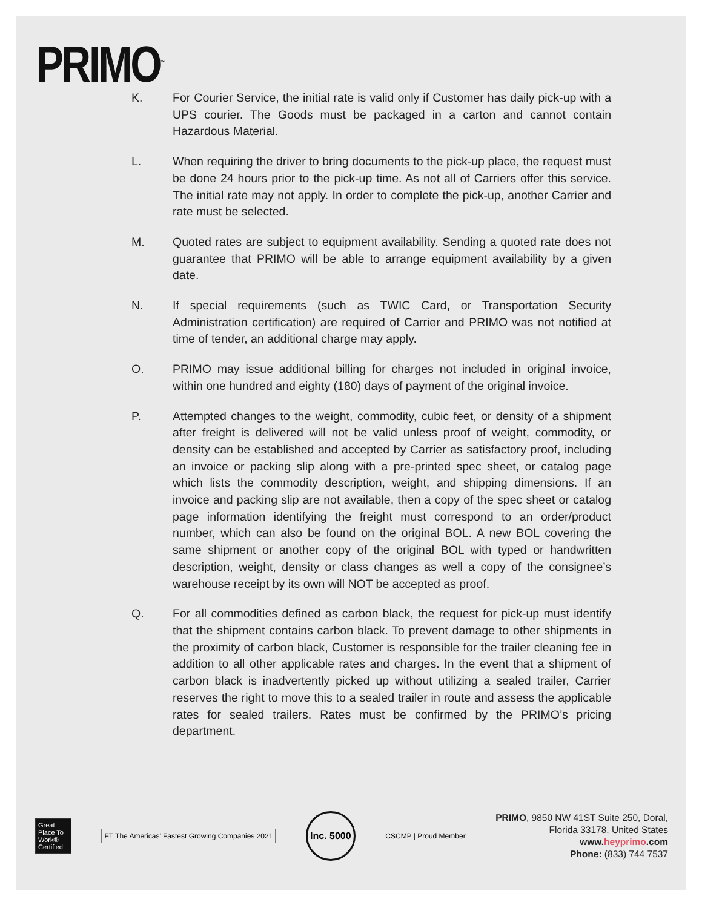PRIMO<sup>™</sup>
K. For Courier Service, the initial rate is valid only if Customer has daily pick-up with a UPS courier. The Goods must be packaged in a carton and cannot contain Hazardous Material.
L. When requiring the driver to bring documents to the pick-up place, the request must be done 24 hours prior to the pick-up time. As not all of Carriers offer this service. The initial rate may not apply. In order to complete the pick-up, another Carrier and rate must be selected.
M. Quoted rates are subject to equipment availability. Sending a quoted rate does not guarantee that PRIMO will be able to arrange equipment availability by a given date.
N. If special requirements (such as TWIC Card, or Transportation Security Administration certification) are required of Carrier and PRIMO was not notified at time of tender, an additional charge may apply.
O. PRIMO may issue additional billing for charges not included in original invoice, within one hundred and eighty (180) days of payment of the original invoice.
P. Attempted changes to the weight, commodity, cubic feet, or density of a shipment after freight is delivered will not be valid unless proof of weight, commodity, or density can be established and accepted by Carrier as satisfactory proof, including an invoice or packing slip along with a pre-printed spec sheet, or catalog page which lists the commodity description, weight, and shipping dimensions. If an invoice and packing slip are not available, then a copy of the spec sheet or catalog page information identifying the freight must correspond to an order/product number, which can also be found on the original BOL. A new BOL covering the same shipment or another copy of the original BOL with typed or handwritten description, weight, density or class changes as well a copy of the consignee’s warehouse receipt by its own will NOT be accepted as proof.
Q. For all commodities defined as carbon black, the request for pick-up must identify that the shipment contains carbon black. To prevent damage to other shipments in the proximity of carbon black, Customer is responsible for the trailer cleaning fee in addition to all other applicable rates and charges. In the event that a shipment of carbon black is inadvertently picked up without utilizing a sealed trailer, Carrier reserves the right to move this to a sealed trailer in route and assess the applicable rates for sealed trailers. Rates must be confirmed by the PRIMO’s pricing department.
Great Place To Work® Certified
FT The Americas’ Fastest Growing Companies 2021
Inc. 5000
CSCMP | Proud Member
PRIMO, 9850 NW 41ST Suite 250, Doral,
Florida 33178, United States
www.heyprimo.com
Phone: (833) 744 7537